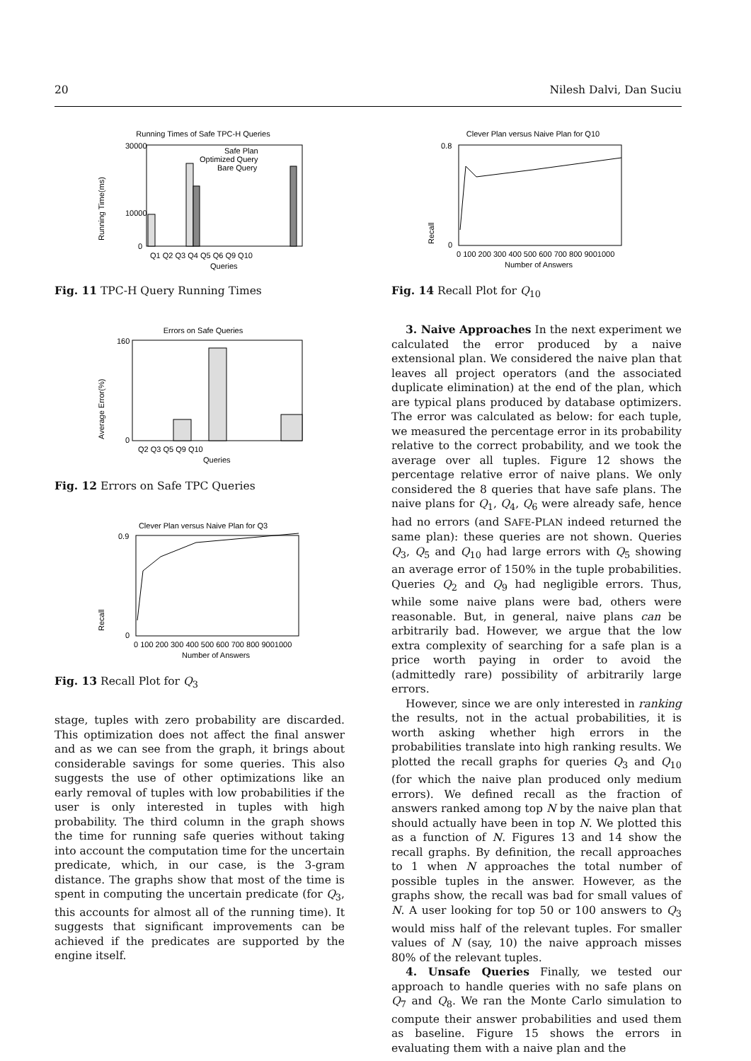20 Nilesh Dalvi, Dan Suciu
Running Times of Safe TPC-H Queries
Safe Plan
Optimized Query
Bare Query
Running Time(ms)
30000
10000
0
Q1 Q2 Q3 Q4 Q5 Q6 Q9 Q10
Queries
Fig. 11 TPC-H Query Running Times
Errors on Safe Queries
Average Error(%)
160
0
Q2 Q3 Q5 Q9 Q10
Queries
Fig. 12 Errors on Safe TPC Queries
Clever Plan versus Naive Plan for Q3
Recall
0.9
0
0 100 200 300 400 500 600 700 800 9001000
Number of Answers
Fig. 13 Recall Plot for Q<sub>3</sub>
stage, tuples with zero probability are discarded. This optimization does not affect the final answer and as we can see from the graph, it brings about considerable savings for some queries. This also suggests the use of other optimizations like an early removal of tuples with low probabilities if the user is only interested in tuples with high probability. The third column in the graph shows the time for running safe queries without taking into account the computation time for the uncertain predicate, which, in our case, is the 3-gram distance. The graphs show that most of the time is spent in computing the uncertain predicate (for Q<sub>3</sub>, this accounts for almost all of the running time). It suggests that significant improvements can be achieved if the predicates are supported by the engine itself.
Clever Plan versus Naive Plan for Q10
Recall
0.8
0
0 100 200 300 400 500 600 700 800 9001000
Number of Answers
Fig. 14 Recall Plot for Q<sub>10</sub>
3. Naive Approaches In the next experiment we calculated the error produced by a naive extensional plan. We considered the naive plan that leaves all project operators (and the associated duplicate elimination) at the end of the plan, which are typical plans produced by database optimizers. The error was calculated as below: for each tuple, we measured the percentage error in its probability relative to the correct probability, and we took the average over all tuples. Figure 12 shows the percentage relative error of naive plans. We only considered the 8 queries that have safe plans. The naive plans for Q<sub>1</sub>, Q<sub>4</sub>, Q<sub>6</sub> were already safe, hence had no errors (and SAFE-PLAN indeed returned the same plan): these queries are not shown. Queries Q<sub>3</sub>, Q<sub>5</sub> and Q<sub>10</sub> had large errors with Q<sub>5</sub> showing an average error of 150% in the tuple probabilities. Queries Q<sub>2</sub> and Q<sub>9</sub> had negligible errors. Thus, while some naive plans were bad, others were reasonable. But, in general, naive plans can be arbitrarily bad. However, we argue that the low extra complexity of searching for a safe plan is a price worth paying in order to avoid the (admittedly rare) possibility of arbitrarily large errors.
However, since we are only interested in ranking the results, not in the actual probabilities, it is worth asking whether high errors in the probabilities translate into high ranking results. We plotted the recall graphs for queries Q<sub>3</sub> and Q<sub>10</sub> (for which the naive plan produced only medium errors). We defined recall as the fraction of answers ranked among top N by the naive plan that should actually have been in top N. We plotted this as a function of N. Figures 13 and 14 show the recall graphs. By definition, the recall approaches to 1 when N approaches the total number of possible tuples in the answer. However, as the graphs show, the recall was bad for small values of N. A user looking for top 50 or 100 answers to Q<sub>3</sub> would miss half of the relevant tuples. For smaller values of N (say, 10) the naive approach misses 80% of the relevant tuples.
4. Unsafe Queries Finally, we tested our approach to handle queries with no safe plans on Q<sub>7</sub> and Q<sub>8</sub>. We ran the Monte Carlo simulation to compute their answer probabilities and used them as baseline. Figure 15 shows the errors in evaluating them with a naive plan and the